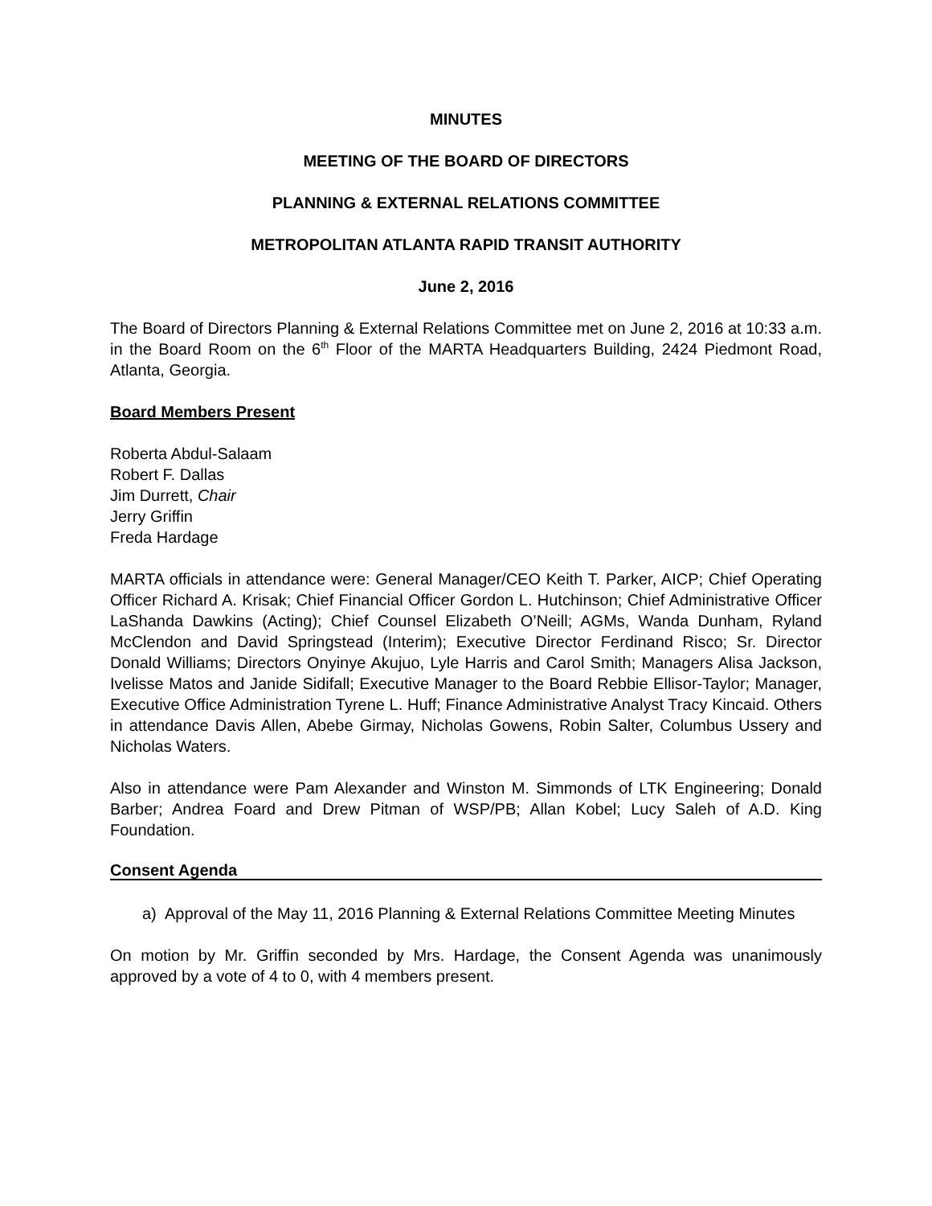MINUTES
MEETING OF THE BOARD OF DIRECTORS
PLANNING & EXTERNAL RELATIONS COMMITTEE
METROPOLITAN ATLANTA RAPID TRANSIT AUTHORITY
June 2, 2016
The Board of Directors Planning & External Relations Committee met on June 2, 2016 at 10:33 a.m. in the Board Room on the 6<sup>th</sup> Floor of the MARTA Headquarters Building, 2424 Piedmont Road, Atlanta, Georgia.
Board Members Present
Roberta Abdul-Salaam
Robert F. Dallas
Jim Durrett, Chair
Jerry Griffin
Freda Hardage
MARTA officials in attendance were: General Manager/CEO Keith T. Parker, AICP; Chief Operating Officer Richard A. Krisak; Chief Financial Officer Gordon L. Hutchinson; Chief Administrative Officer LaShanda Dawkins (Acting); Chief Counsel Elizabeth O’Neill; AGMs, Wanda Dunham, Ryland McClendon and David Springstead (Interim); Executive Director Ferdinand Risco; Sr. Director Donald Williams; Directors Onyinye Akujuo, Lyle Harris and Carol Smith; Managers Alisa Jackson, Ivelisse Matos and Janide Sidifall; Executive Manager to the Board Rebbie Ellisor-Taylor; Manager, Executive Office Administration Tyrene L. Huff; Finance Administrative Analyst Tracy Kincaid. Others in attendance Davis Allen, Abebe Girmay, Nicholas Gowens, Robin Salter, Columbus Ussery and Nicholas Waters.
Also in attendance were Pam Alexander and Winston M. Simmonds of LTK Engineering; Donald Barber; Andrea Foard and Drew Pitman of WSP/PB; Allan Kobel; Lucy Saleh of A.D. King Foundation.
Consent Agenda
a) Approval of the May 11, 2016 Planning & External Relations Committee Meeting Minutes
On motion by Mr. Griffin seconded by Mrs. Hardage, the Consent Agenda was unanimously approved by a vote of 4 to 0, with 4 members present.